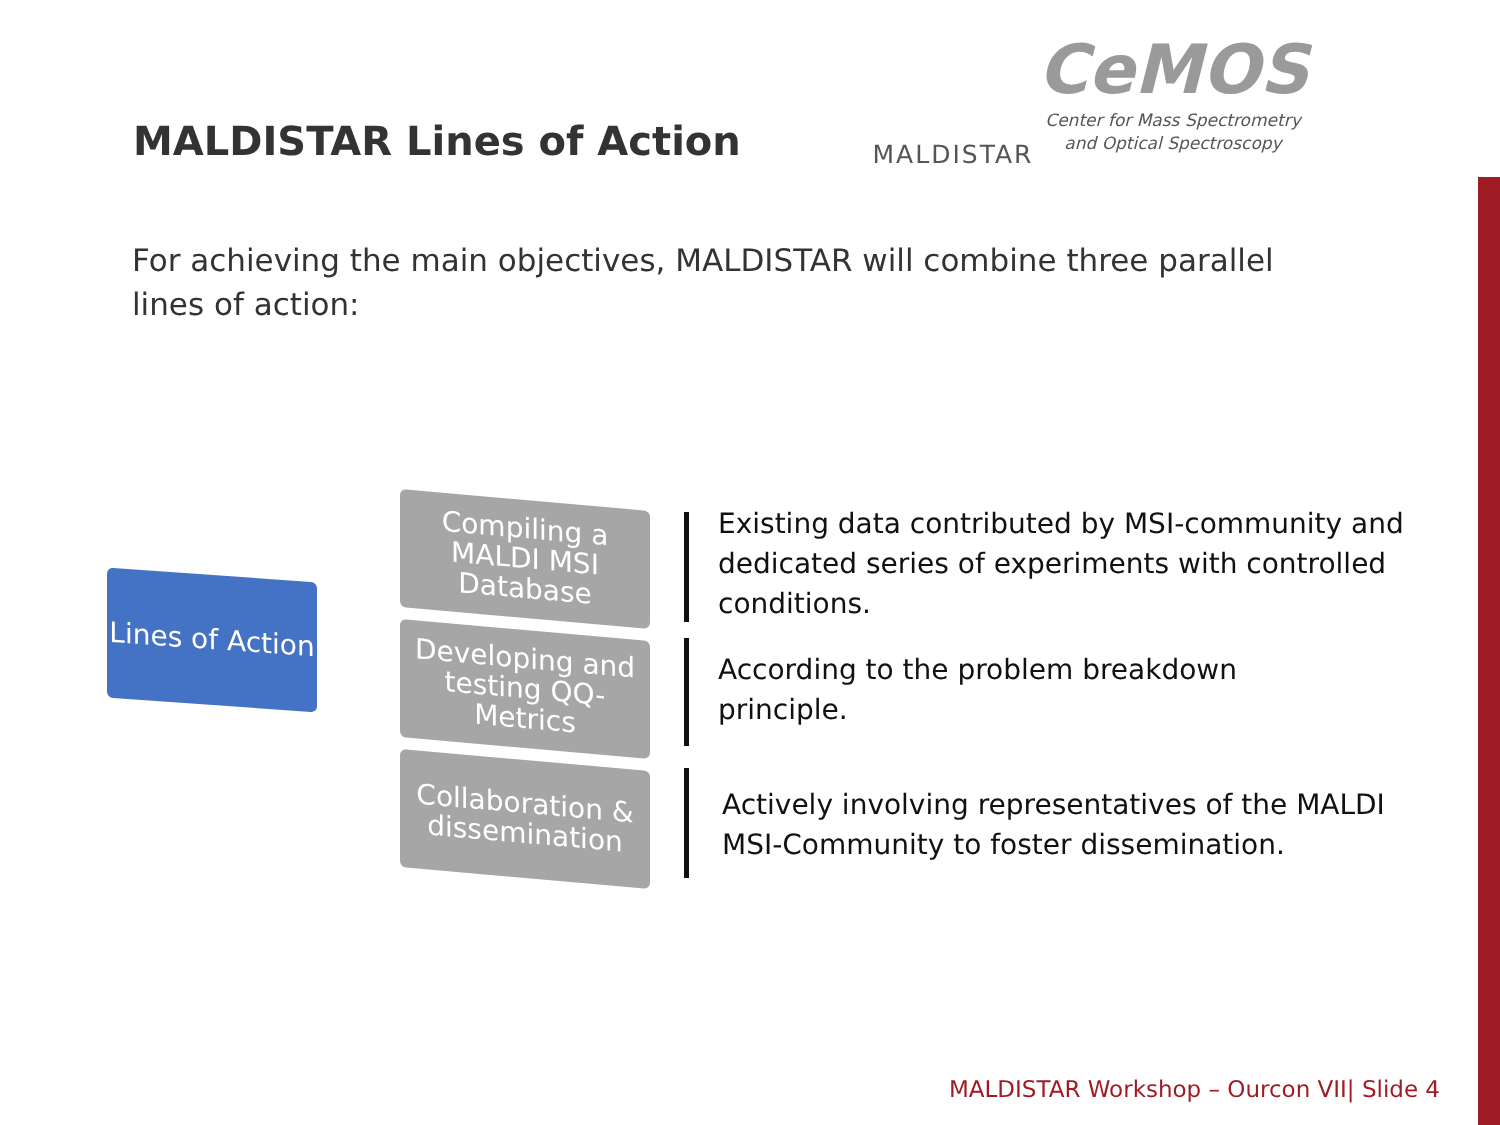MALDISTAR Lines of Action
MALDISTAR
CeMOS
Center for Mass Spectrometry
and Optical Spectroscopy
For achieving the main objectives, MALDISTAR will combine three parallel lines of action:
Lines of Action
Compiling a MALDI MSI Database
Developing and testing QQ-Metrics
Collaboration & dissemination
Existing data contributed by MSI-community and dedicated series of experiments with controlled conditions.
According to the problem breakdown principle.
Actively involving representatives of the MALDI MSI-Community to foster dissemination.
MALDISTAR Workshop – Ourcon VII| Slide 4